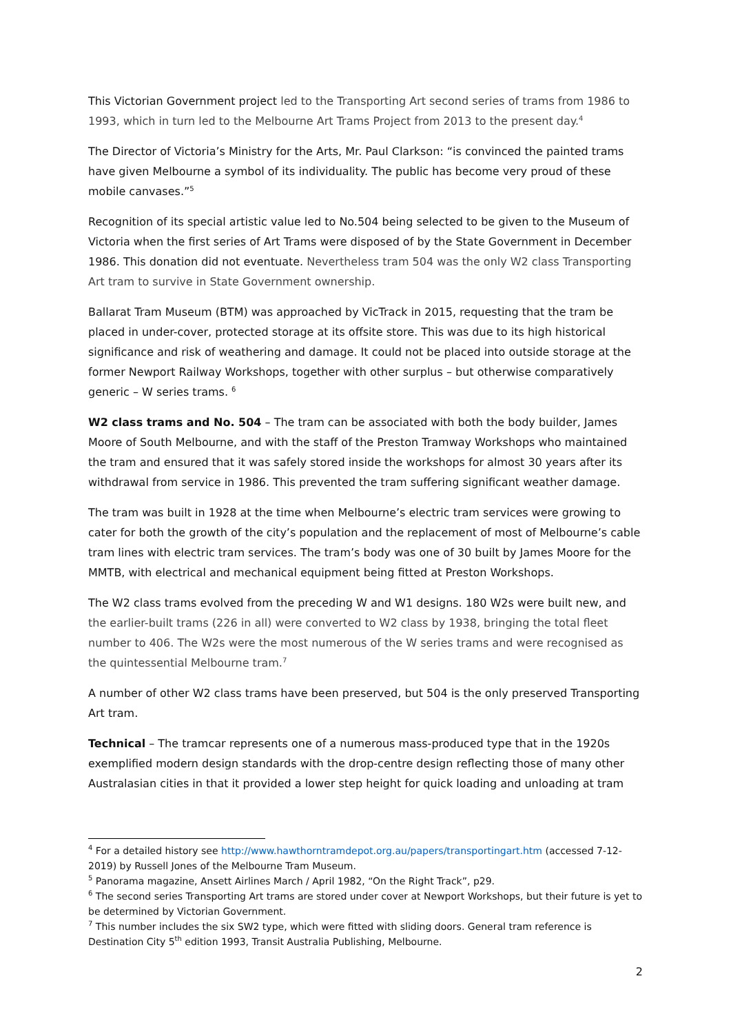This Victorian Government project led to the Transporting Art second series of trams from 1986 to 1993, which in turn led to the Melbourne Art Trams Project from 2013 to the present day.<sup>4</sup>
The Director of Victoria’s Ministry for the Arts, Mr. Paul Clarkson: “is convinced the painted trams have given Melbourne a symbol of its individuality. The public has become very proud of these mobile canvases.”<sup>5</sup>
Recognition of its special artistic value led to No.504 being selected to be given to the Museum of Victoria when the first series of Art Trams were disposed of by the State Government in December 1986. This donation did not eventuate. Nevertheless tram 504 was the only W2 class Transporting Art tram to survive in State Government ownership.
Ballarat Tram Museum (BTM) was approached by VicTrack in 2015, requesting that the tram be placed in under-cover, protected storage at its offsite store. This was due to its high historical significance and risk of weathering and damage. It could not be placed into outside storage at the former Newport Railway Workshops, together with other surplus – but otherwise comparatively generic – W series trams. <sup>6</sup>
W2 class trams and No. 504 – The tram can be associated with both the body builder, James Moore of South Melbourne, and with the staff of the Preston Tramway Workshops who maintained the tram and ensured that it was safely stored inside the workshops for almost 30 years after its withdrawal from service in 1986. This prevented the tram suffering significant weather damage.
The tram was built in 1928 at the time when Melbourne’s electric tram services were growing to cater for both the growth of the city’s population and the replacement of most of Melbourne’s cable tram lines with electric tram services. The tram’s body was one of 30 built by James Moore for the MMTB, with electrical and mechanical equipment being fitted at Preston Workshops.
The W2 class trams evolved from the preceding W and W1 designs. 180 W2s were built new, and the earlier-built trams (226 in all) were converted to W2 class by 1938, bringing the total fleet number to 406. The W2s were the most numerous of the W series trams and were recognised as the quintessential Melbourne tram.<sup>7</sup>
A number of other W2 class trams have been preserved, but 504 is the only preserved Transporting Art tram.
Technical – The tramcar represents one of a numerous mass-produced type that in the 1920s exemplified modern design standards with the drop-centre design reflecting those of many other Australasian cities in that it provided a lower step height for quick loading and unloading at tram
<sup>4</sup> For a detailed history see http://www.hawthorntramdepot.org.au/papers/transportingart.htm (accessed 7-12-2019) by Russell Jones of the Melbourne Tram Museum.
<sup>5</sup> Panorama magazine, Ansett Airlines March / April 1982, “On the Right Track”, p29.
<sup>6</sup> The second series Transporting Art trams are stored under cover at Newport Workshops, but their future is yet to be determined by Victorian Government.
<sup>7</sup> This number includes the six SW2 type, which were fitted with sliding doors. General tram reference is Destination City 5<sup>th</sup> edition 1993, Transit Australia Publishing, Melbourne.
2